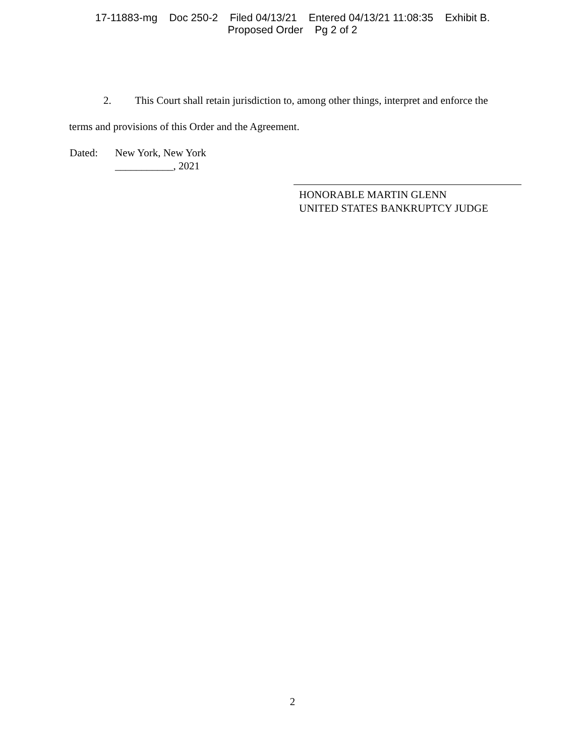17-11883-mg Doc 250-2 Filed 04/13/21 Entered 04/13/21 11:08:35 Exhibit B.
Proposed Order Pg 2 of 2
2. This Court shall retain jurisdiction to, among other things, interpret and enforce the
terms and provisions of this Order and the Agreement.
Dated: New York, New York
___________, 2021
HONORABLE MARTIN GLENN
UNITED STATES BANKRUPTCY JUDGE
2